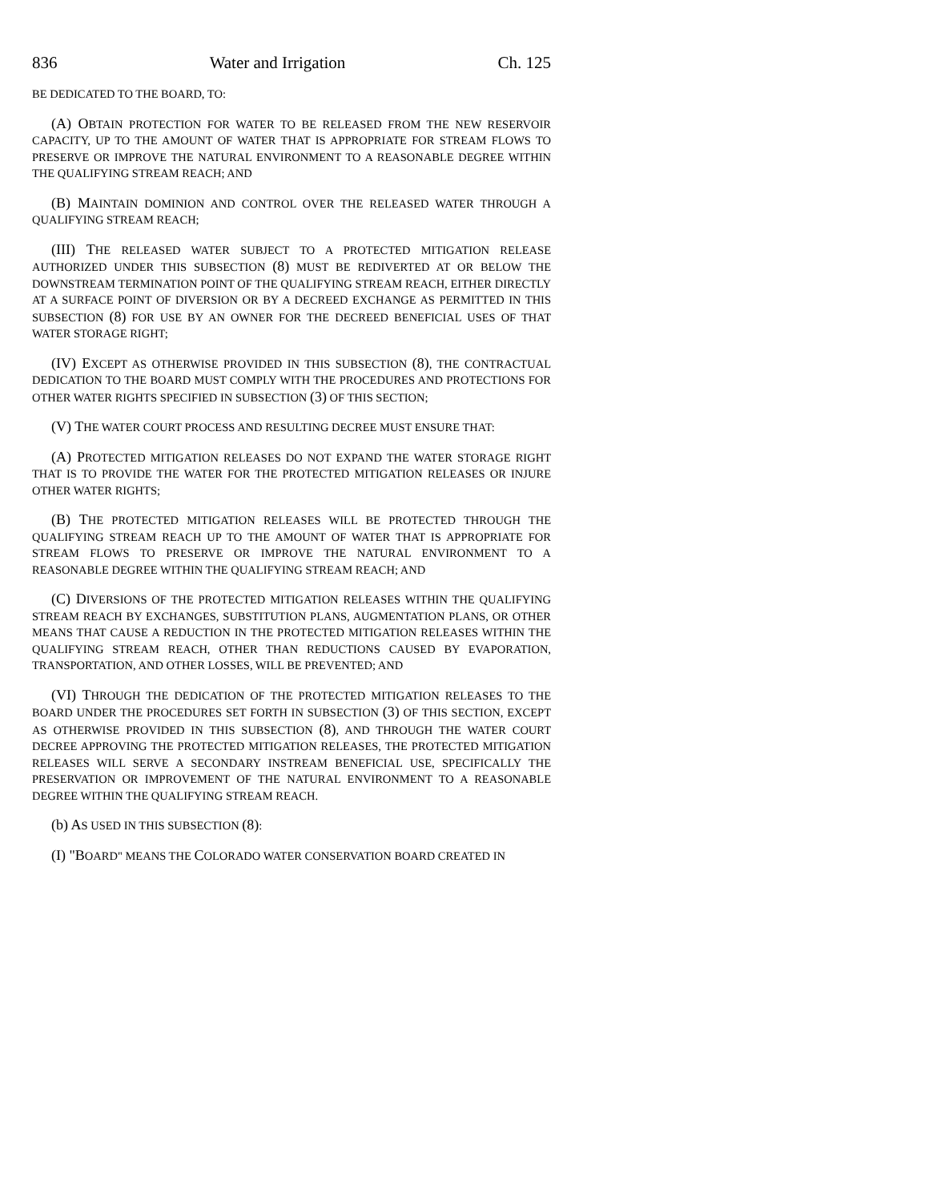836 Water and Irrigation Ch. 125
BE DEDICATED TO THE BOARD, TO:
(A) OBTAIN PROTECTION FOR WATER TO BE RELEASED FROM THE NEW RESERVOIR CAPACITY, UP TO THE AMOUNT OF WATER THAT IS APPROPRIATE FOR STREAM FLOWS TO PRESERVE OR IMPROVE THE NATURAL ENVIRONMENT TO A REASONABLE DEGREE WITHIN THE QUALIFYING STREAM REACH; AND
(B) MAINTAIN DOMINION AND CONTROL OVER THE RELEASED WATER THROUGH A QUALIFYING STREAM REACH;
(III) THE RELEASED WATER SUBJECT TO A PROTECTED MITIGATION RELEASE AUTHORIZED UNDER THIS SUBSECTION (8) MUST BE REDIVERTED AT OR BELOW THE DOWNSTREAM TERMINATION POINT OF THE QUALIFYING STREAM REACH, EITHER DIRECTLY AT A SURFACE POINT OF DIVERSION OR BY A DECREED EXCHANGE AS PERMITTED IN THIS SUBSECTION (8) FOR USE BY AN OWNER FOR THE DECREED BENEFICIAL USES OF THAT WATER STORAGE RIGHT;
(IV) EXCEPT AS OTHERWISE PROVIDED IN THIS SUBSECTION (8), THE CONTRACTUAL DEDICATION TO THE BOARD MUST COMPLY WITH THE PROCEDURES AND PROTECTIONS FOR OTHER WATER RIGHTS SPECIFIED IN SUBSECTION (3) OF THIS SECTION;
(V) THE WATER COURT PROCESS AND RESULTING DECREE MUST ENSURE THAT:
(A) PROTECTED MITIGATION RELEASES DO NOT EXPAND THE WATER STORAGE RIGHT THAT IS TO PROVIDE THE WATER FOR THE PROTECTED MITIGATION RELEASES OR INJURE OTHER WATER RIGHTS;
(B) THE PROTECTED MITIGATION RELEASES WILL BE PROTECTED THROUGH THE QUALIFYING STREAM REACH UP TO THE AMOUNT OF WATER THAT IS APPROPRIATE FOR STREAM FLOWS TO PRESERVE OR IMPROVE THE NATURAL ENVIRONMENT TO A REASONABLE DEGREE WITHIN THE QUALIFYING STREAM REACH; AND
(C) DIVERSIONS OF THE PROTECTED MITIGATION RELEASES WITHIN THE QUALIFYING STREAM REACH BY EXCHANGES, SUBSTITUTION PLANS, AUGMENTATION PLANS, OR OTHER MEANS THAT CAUSE A REDUCTION IN THE PROTECTED MITIGATION RELEASES WITHIN THE QUALIFYING STREAM REACH, OTHER THAN REDUCTIONS CAUSED BY EVAPORATION, TRANSPORTATION, AND OTHER LOSSES, WILL BE PREVENTED; AND
(VI) THROUGH THE DEDICATION OF THE PROTECTED MITIGATION RELEASES TO THE BOARD UNDER THE PROCEDURES SET FORTH IN SUBSECTION (3) OF THIS SECTION, EXCEPT AS OTHERWISE PROVIDED IN THIS SUBSECTION (8), AND THROUGH THE WATER COURT DECREE APPROVING THE PROTECTED MITIGATION RELEASES, THE PROTECTED MITIGATION RELEASES WILL SERVE A SECONDARY INSTREAM BENEFICIAL USE, SPECIFICALLY THE PRESERVATION OR IMPROVEMENT OF THE NATURAL ENVIRONMENT TO A REASONABLE DEGREE WITHIN THE QUALIFYING STREAM REACH.
(b) AS USED IN THIS SUBSECTION (8):
(I) "BOARD" MEANS THE COLORADO WATER CONSERVATION BOARD CREATED IN